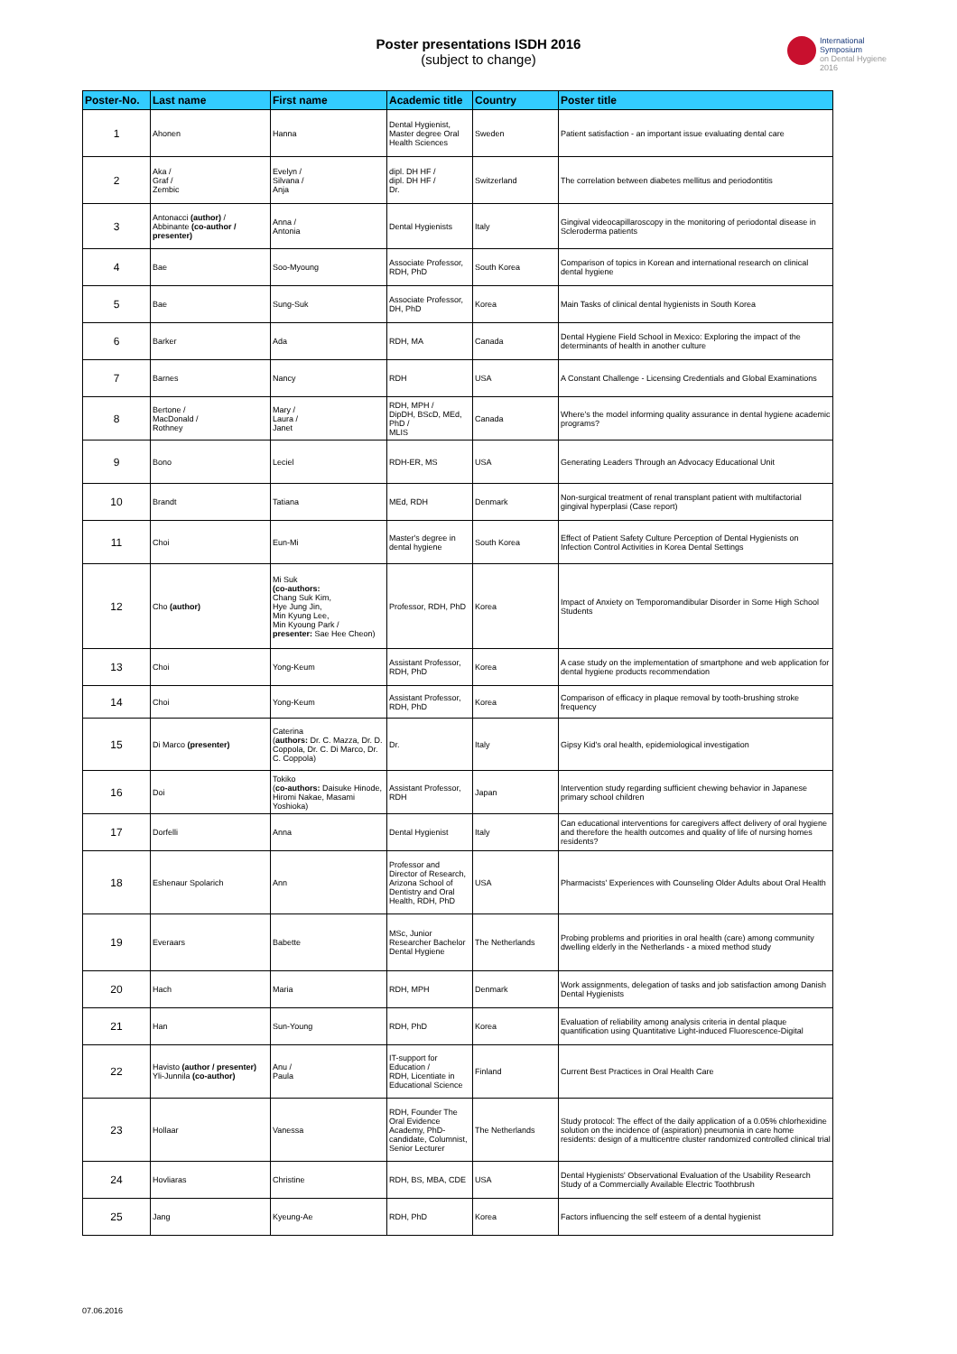Poster presentations ISDH 2016
(subject to change)
International
Symposium
on Dental Hygiene
2016
| Poster-No. | Last name | First name | Academic title | Country | Poster title |
| --- | --- | --- | --- | --- | --- |
| 1 | Ahonen | Hanna | Dental Hygienist, Master degree Oral Health Sciences | Sweden | Patient satisfaction - an important issue evaluating dental care |
| 2 | Aka / Graf / Zembic | Evelyn / Silvana / Anja | dipl. DH HF / dipl. DH HF / Dr. | Switzerland | The correlation between diabetes mellitus and periodontitis |
| 3 | Antonacci (author) / Abbinante (co-author / presenter) | Anna / Antonia | Dental Hygienists | Italy | Gingival videocapillaroscopy in the monitoring of periodontal disease in Scleroderma patients |
| 4 | Bae | Soo-Myoung | Associate Professor, RDH, PhD | South Korea | Comparison of topics in Korean and international research on clinical dental hygiene |
| 5 | Bae | Sung-Suk | Associate Professor, DH, PhD | Korea | Main Tasks of clinical dental hygienists in South Korea |
| 6 | Barker | Ada | RDH, MA | Canada | Dental Hygiene Field School in Mexico: Exploring the impact of the determinants of health in another culture |
| 7 | Barnes | Nancy | RDH | USA | A Constant Challenge - Licensing Credentials and Global Examinations |
| 8 | Bertone / MacDonald / Rothney | Mary / Laura / Janet | RDH, MPH / DipDH, BScD, MEd, PhD / MLIS | Canada | Where's the model informing quality assurance in dental hygiene academic programs? |
| 9 | Bono | Leciel | RDH-ER, MS | USA | Generating Leaders Through an Advocacy Educational Unit |
| 10 | Brandt | Tatiana | MEd, RDH | Denmark | Non-surgical treatment of renal transplant patient with multifactorial gingival hyperplasi (Case report) |
| 11 | Choi | Eun-Mi | Master's degree in dental hygiene | South Korea | Effect of Patient Safety Culture Perception of Dental Hygienists on Infection Control Activities in Korea Dental Settings |
| 12 | Cho (author) | Mi Suk (co-authors: Chang Suk Kim, Hye Jung Jin, Min Kyung Lee, Min Kyoung Park / presenter: Sae Hee Cheon) | Professor, RDH, PhD | Korea | Impact of Anxiety on Temporomandibular Disorder in Some High School Students |
| 13 | Choi | Yong-Keum | Assistant Professor, RDH, PhD | Korea | A case study on the implementation of smartphone and web application for dental hygiene products recommendation |
| 14 | Choi | Yong-Keum | Assistant Professor, RDH, PhD | Korea | Comparison of efficacy in plaque removal by tooth-brushing stroke frequency |
| 15 | Di Marco (presenter) | Caterina ( authors: Dr. C. Mazza, Dr. D. Coppola, Dr. C. Di Marco, Dr. C. Coppola) | Dr. | Italy | Gipsy Kid's oral health, epidemiological investigation |
| 16 | Doi | Tokiko ( co-authors: Daisuke Hinode, Hiromi Nakae, Masami Yoshioka) | Assistant Professor, RDH | Japan | Intervention study regarding sufficient chewing behavior in Japanese primary school children |
| 17 | Dorfelli | Anna | Dental Hygienist | Italy | Can educational interventions for caregivers affect delivery of oral hygiene and therefore the health outcomes and quality of life of nursing homes residents? |
| 18 | Eshenaur Spolarich | Ann | Professor and Director of Research, Arizona School of Dentistry and Oral Health, RDH, PhD | USA | Pharmacists' Experiences with Counseling Older Adults about Oral Health |
| 19 | Everaars | Babette | MSc, Junior Researcher Bachelor Dental Hygiene | The Netherlands | Probing problems and priorities in oral health (care) among community dwelling elderly in the Netherlands - a mixed method study |
| 20 | Hach | Maria | RDH, MPH | Denmark | Work assignments, delegation of tasks and job satisfaction among Danish Dental Hygienists |
| 21 | Han | Sun-Young | RDH, PhD | Korea | Evaluation of reliability among analysis criteria in dental plaque quantification using Quantitative Light-induced Fluorescence-Digital |
| 22 | Havisto (author / presenter) Yli-Junnila (co-author) | Anu / Paula | IT-support for Education / RDH, Licentiate in Educational Science | Finland | Current Best Practices in Oral Health Care |
| 23 | Hollaar | Vanessa | RDH, Founder The Oral Evidence Academy, PhD-candidate, Columnist, Senior Lecturer | The Netherlands | Study protocol: The effect of the daily application of a 0.05% chlorhexidine solution on the incidence of (aspiration) pneumonia in care home residents: design of a multicentre cluster randomized controlled clinical trial |
| 24 | Hovliaras | Christine | RDH, BS, MBA, CDE | USA | Dental Hygienists' Observational Evaluation of the Usability Research Study of a Commercially Available Electric Toothbrush |
| 25 | Jang | Kyeung-Ae | RDH, PhD | Korea | Factors influencing the self esteem of a dental hygienist |
07.06.2016